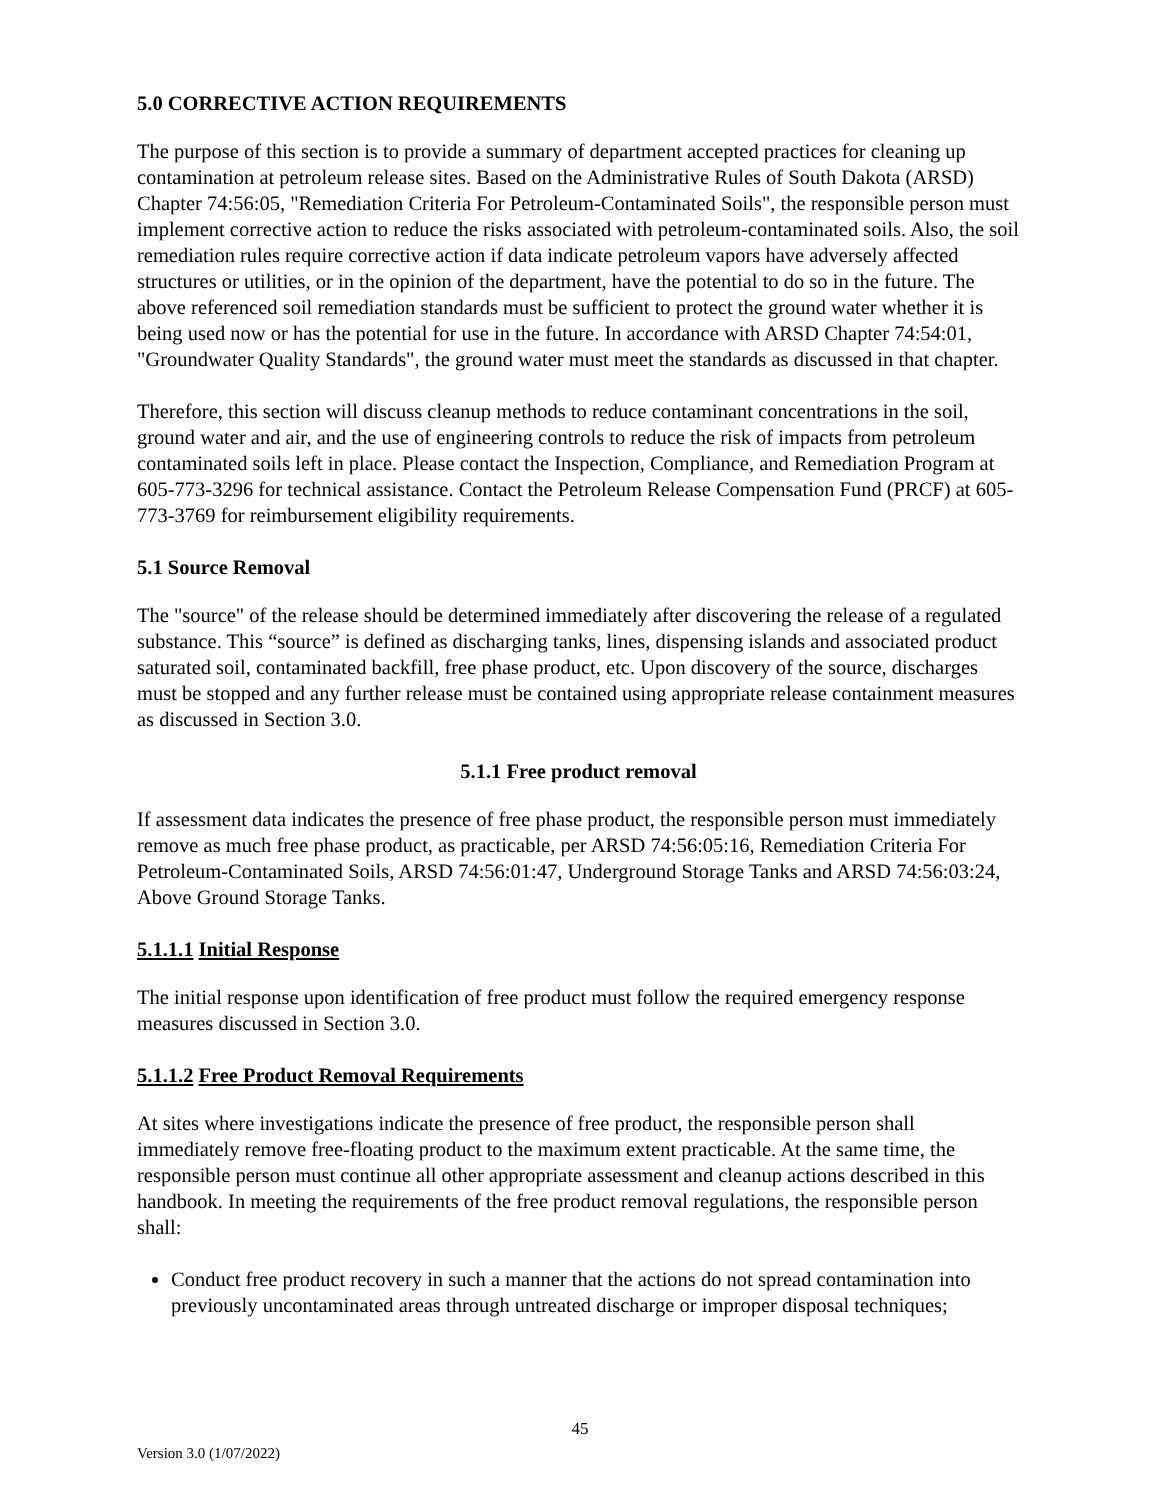5.0 CORRECTIVE ACTION REQUIREMENTS
The purpose of this section is to provide a summary of department accepted practices for cleaning up contamination at petroleum release sites. Based on the Administrative Rules of South Dakota (ARSD) Chapter 74:56:05, "Remediation Criteria For Petroleum-Contaminated Soils", the responsible person must implement corrective action to reduce the risks associated with petroleum-contaminated soils. Also, the soil remediation rules require corrective action if data indicate petroleum vapors have adversely affected structures or utilities, or in the opinion of the department, have the potential to do so in the future. The above referenced soil remediation standards must be sufficient to protect the ground water whether it is being used now or has the potential for use in the future. In accordance with ARSD Chapter 74:54:01, "Groundwater Quality Standards", the ground water must meet the standards as discussed in that chapter.
Therefore, this section will discuss cleanup methods to reduce contaminant concentrations in the soil, ground water and air, and the use of engineering controls to reduce the risk of impacts from petroleum contaminated soils left in place. Please contact the Inspection, Compliance, and Remediation Program at 605-773-3296 for technical assistance. Contact the Petroleum Release Compensation Fund (PRCF) at 605-773-3769 for reimbursement eligibility requirements.
5.1 Source Removal
The "source" of the release should be determined immediately after discovering the release of a regulated substance. This “source” is defined as discharging tanks, lines, dispensing islands and associated product saturated soil, contaminated backfill, free phase product, etc. Upon discovery of the source, discharges must be stopped and any further release must be contained using appropriate release containment measures as discussed in Section 3.0.
5.1.1 Free product removal
If assessment data indicates the presence of free phase product, the responsible person must immediately remove as much free phase product, as practicable, per ARSD 74:56:05:16, Remediation Criteria For Petroleum-Contaminated Soils, ARSD 74:56:01:47, Underground Storage Tanks and ARSD 74:56:03:24, Above Ground Storage Tanks.
5.1.1.1 Initial Response
The initial response upon identification of free product must follow the required emergency response measures discussed in Section 3.0.
5.1.1.2 Free Product Removal Requirements
At sites where investigations indicate the presence of free product, the responsible person shall immediately remove free-floating product to the maximum extent practicable. At the same time, the responsible person must continue all other appropriate assessment and cleanup actions described in this handbook. In meeting the requirements of the free product removal regulations, the responsible person shall:
Conduct free product recovery in such a manner that the actions do not spread contamination into previously uncontaminated areas through untreated discharge or improper disposal techniques;
45
Version 3.0 (1/07/2022)